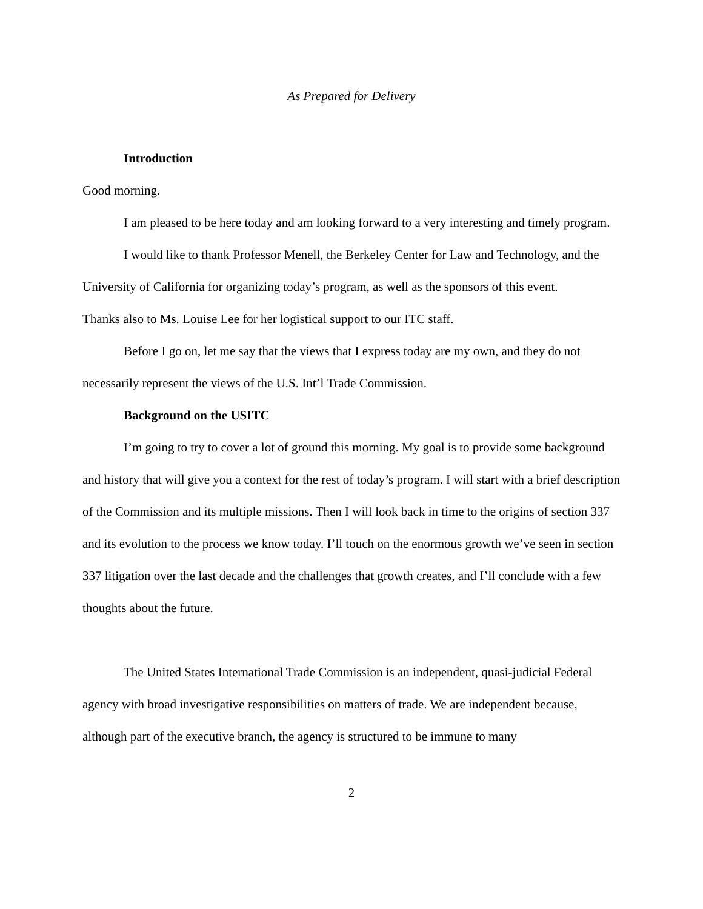As Prepared for Delivery
Introduction
Good morning.
I am pleased to be here today and am looking forward to a very interesting and timely program.
I would like to thank Professor Menell, the Berkeley Center for Law and Technology, and the University of California for organizing today’s program, as well as the sponsors of this event. Thanks also to Ms. Louise Lee for her logistical support to our ITC staff.
Before I go on, let me say that the views that I express today are my own, and they do not necessarily represent the views of the U.S. Int’l Trade Commission.
Background on the USITC
I’m going to try to cover a lot of ground this morning. My goal is to provide some background and history that will give you a context for the rest of today’s program. I will start with a brief description of the Commission and its multiple missions. Then I will look back in time to the origins of section 337 and its evolution to the process we know today. I’ll touch on the enormous growth we’ve seen in section 337 litigation over the last decade and the challenges that growth creates, and I’ll conclude with a few thoughts about the future.
The United States International Trade Commission is an independent, quasi-judicial Federal agency with broad investigative responsibilities on matters of trade. We are independent because, although part of the executive branch, the agency is structured to be immune to many
2